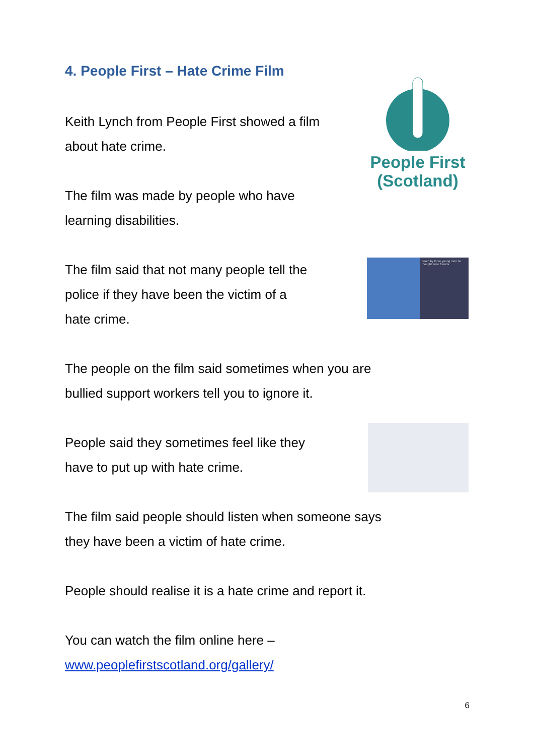4. People First – Hate Crime Film
Keith Lynch from People First showed a film
about hate crime.
The film was made by people who have
learning disabilities.
People First
(Scotland)
The film said that not many people tell the
police if they have been the victim of a
hate crime.
death by three young men he thought were friends
The people on the film said sometimes when you are
bullied support workers tell you to ignore it.
People said they sometimes feel like they
have to put up with hate crime.
The film said people should listen when someone says
they have been a victim of hate crime.
People should realise it is a hate crime and report it.
You can watch the film online here –
www.peoplefirstscotland.org/gallery/
6